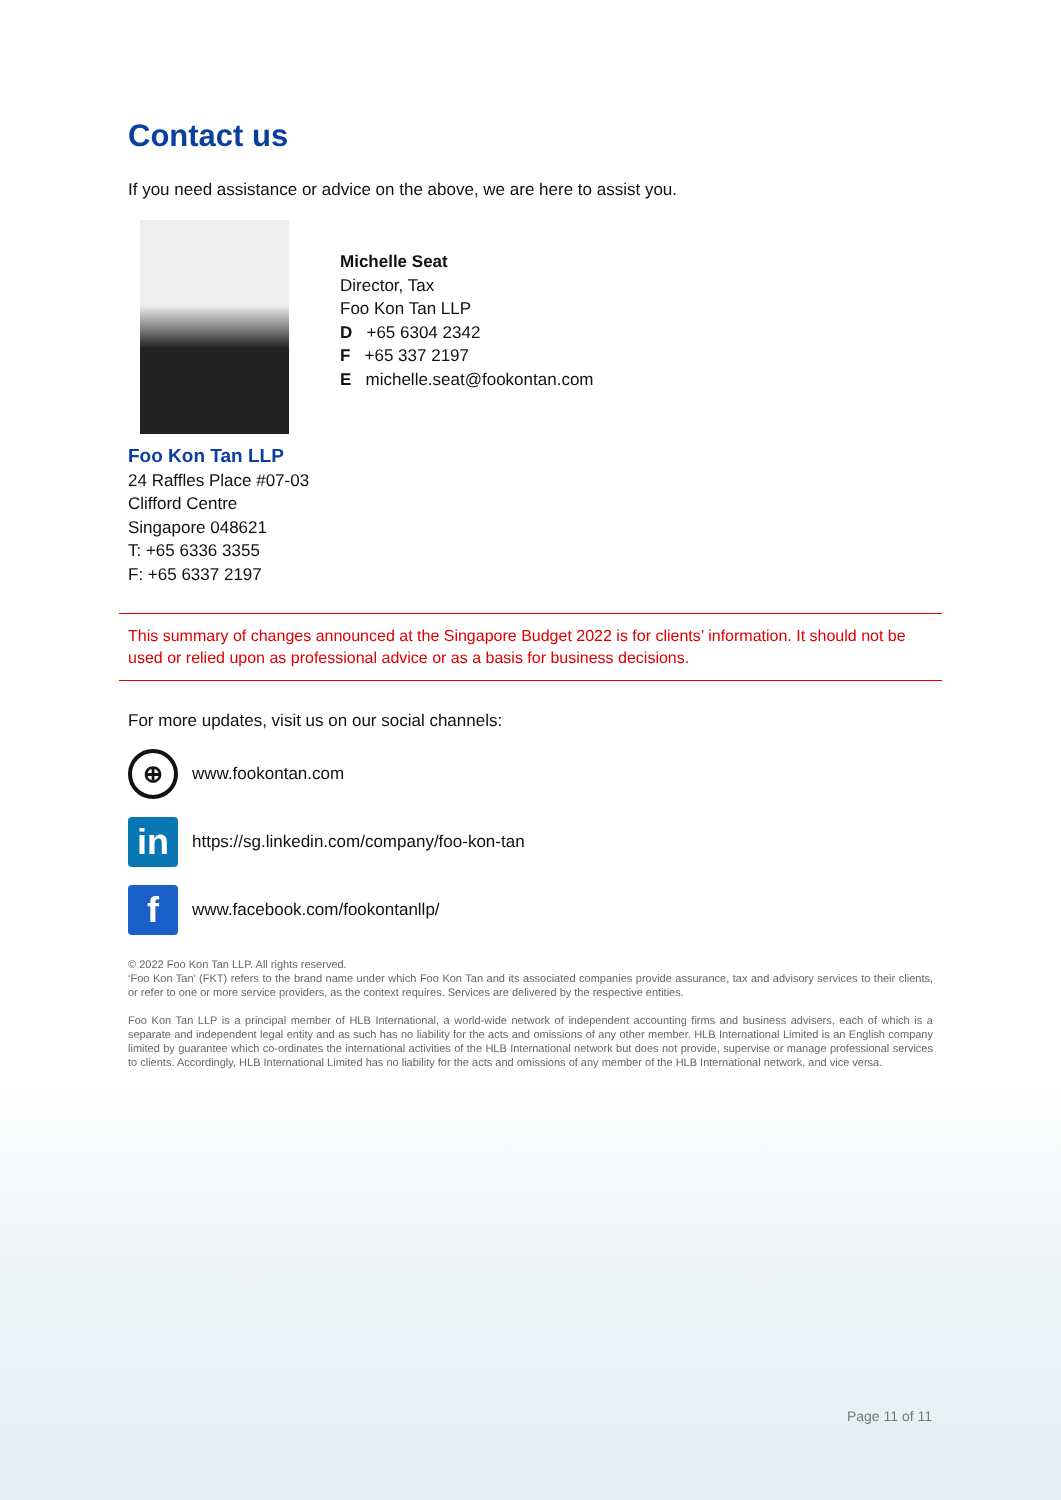Contact us
If you need assistance or advice on the above, we are here to assist you.
Michelle Seat
Director, Tax
Foo Kon Tan LLP
D +65 6304 2342
F +65 337 2197
E michelle.seat@fookontan.com
Foo Kon Tan LLP
24 Raffles Place #07-03
Clifford Centre
Singapore 048621
T: +65 6336 3355
F: +65 6337 2197
This summary of changes announced at the Singapore Budget 2022 is for clients’ information. It should not be used or relied upon as professional advice or as a basis for business decisions.
For more updates, visit us on our social channels:
⊕
www.fookontan.com
in
https://sg.linkedin.com/company/foo-kon-tan
f
www.facebook.com/fookontanllp/
© 2022 Foo Kon Tan LLP. All rights reserved.
‘Foo Kon Tan’ (FKT) refers to the brand name under which Foo Kon Tan and its associated companies provide assurance, tax and advisory services to their clients, or refer to one or more service providers, as the context requires. Services are delivered by the respective entities.
Foo Kon Tan LLP is a principal member of HLB International, a world-wide network of independent accounting firms and business advisers, each of which is a separate and independent legal entity and as such has no liability for the acts and omissions of any other member. HLB International Limited is an English company limited by guarantee which co-ordinates the international activities of the HLB International network but does not provide, supervise or manage professional services to clients. Accordingly, HLB International Limited has no liability for the acts and omissions of any member of the HLB International network, and vice versa.
Page 11 of 11